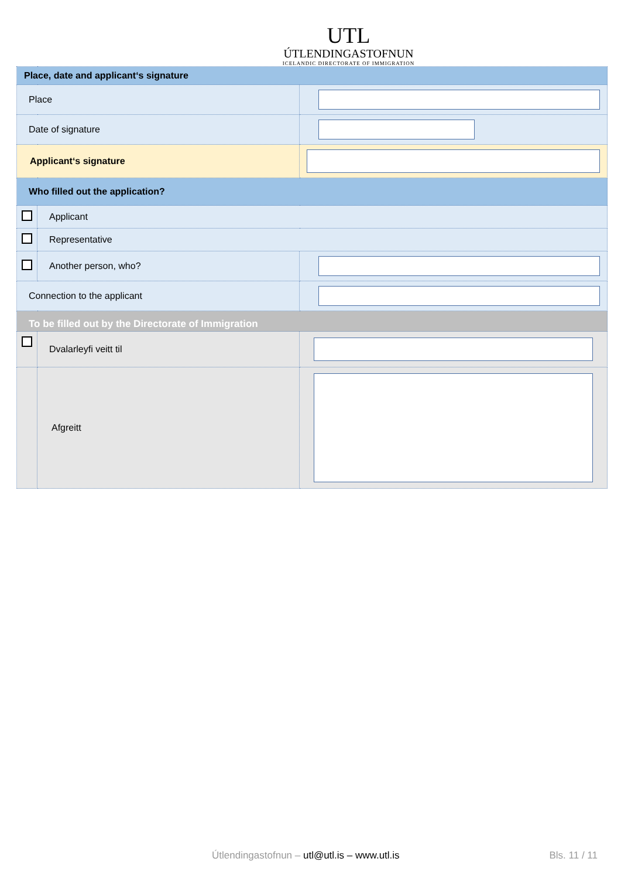UTL
ÚTLENDINGASTOFNUN
ICELANDIC DIRECTORATE OF IMMIGRATION
| Place, date and applicant‘s signature | | |
| Place | | |
| Date of signature | | |
| Applicant‘s signature | | |
| Who filled out the application? | | |
| | Applicant | |
| | Representative | |
| | Another person, who? | |
| Connection to the applicant | | |
| To be filled out by the Directorate of Immigration | | |
| | Dvalarleyfi veitt til | |
| | Afgreitt | |
Útlendingastofnun – utl@utl.is – www.utl.is Bls. 11 / 11